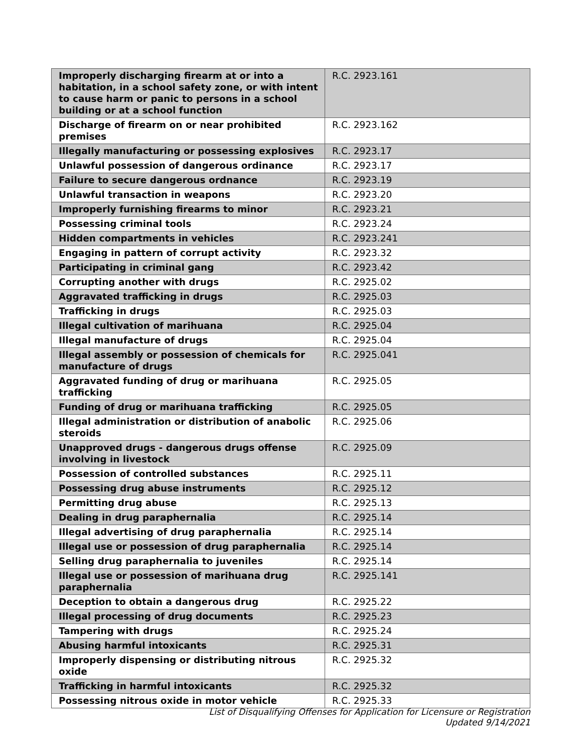| Improperly discharging firearm at or into a habitation, in a school safety zone, or with intent to cause harm or panic to persons in a school building or at a school function | R.C. 2923.161 |
| Discharge of firearm on or near prohibited premises | R.C. 2923.162 |
| Illegally manufacturing or possessing explosives | R.C. 2923.17 |
| Unlawful possession of dangerous ordinance | R.C. 2923.17 |
| Failure to secure dangerous ordnance | R.C. 2923.19 |
| Unlawful transaction in weapons | R.C. 2923.20 |
| Improperly furnishing firearms to minor | R.C. 2923.21 |
| Possessing criminal tools | R.C. 2923.24 |
| Hidden compartments in vehicles | R.C. 2923.241 |
| Engaging in pattern of corrupt activity | R.C. 2923.32 |
| Participating in criminal gang | R.C. 2923.42 |
| Corrupting another with drugs | R.C. 2925.02 |
| Aggravated trafficking in drugs | R.C. 2925.03 |
| Trafficking in drugs | R.C. 2925.03 |
| Illegal cultivation of marihuana | R.C. 2925.04 |
| Illegal manufacture of drugs | R.C. 2925.04 |
| Illegal assembly or possession of chemicals for manufacture of drugs | R.C. 2925.041 |
| Aggravated funding of drug or marihuana trafficking | R.C. 2925.05 |
| Funding of drug or marihuana trafficking | R.C. 2925.05 |
| Illegal administration or distribution of anabolic steroids | R.C. 2925.06 |
| Unapproved drugs - dangerous drugs offense involving in livestock | R.C. 2925.09 |
| Possession of controlled substances | R.C. 2925.11 |
| Possessing drug abuse instruments | R.C. 2925.12 |
| Permitting drug abuse | R.C. 2925.13 |
| Dealing in drug paraphernalia | R.C. 2925.14 |
| Illegal advertising of drug paraphernalia | R.C. 2925.14 |
| Illegal use or possession of drug paraphernalia | R.C. 2925.14 |
| Selling drug paraphernalia to juveniles | R.C. 2925.14 |
| Illegal use or possession of marihuana drug paraphernalia | R.C. 2925.141 |
| Deception to obtain a dangerous drug | R.C. 2925.22 |
| Illegal processing of drug documents | R.C. 2925.23 |
| Tampering with drugs | R.C. 2925.24 |
| Abusing harmful intoxicants | R.C. 2925.31 |
| Improperly dispensing or distributing nitrous oxide | R.C. 2925.32 |
| Trafficking in harmful intoxicants | R.C. 2925.32 |
| Possessing nitrous oxide in motor vehicle | R.C. 2925.33 |
List of Disqualifying Offenses for Application for Licensure or Registration
Updated 9/14/2021